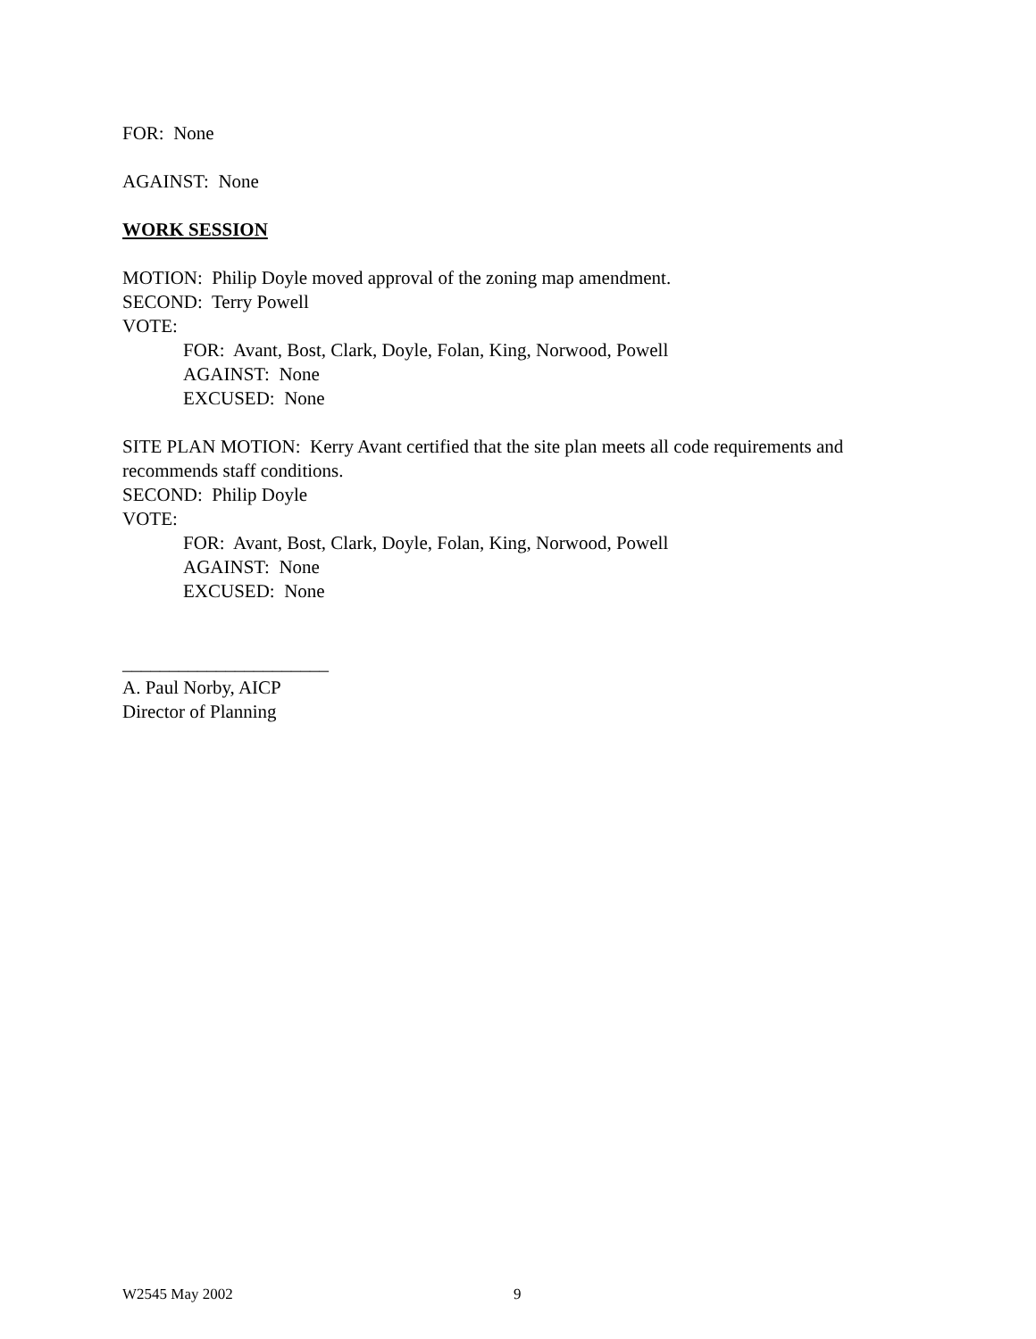FOR: None
AGAINST: None
WORK SESSION
MOTION: Philip Doyle moved approval of the zoning map amendment.
SECOND: Terry Powell
VOTE:
FOR: Avant, Bost, Clark, Doyle, Folan, King, Norwood, Powell
AGAINST: None
EXCUSED: None
SITE PLAN MOTION: Kerry Avant certified that the site plan meets all code requirements and recommends staff conditions.
SECOND: Philip Doyle
VOTE:
FOR: Avant, Bost, Clark, Doyle, Folan, King, Norwood, Powell
AGAINST: None
EXCUSED: None
______________________
A. Paul Norby, AICP
Director of Planning
W2545 May 2002 9